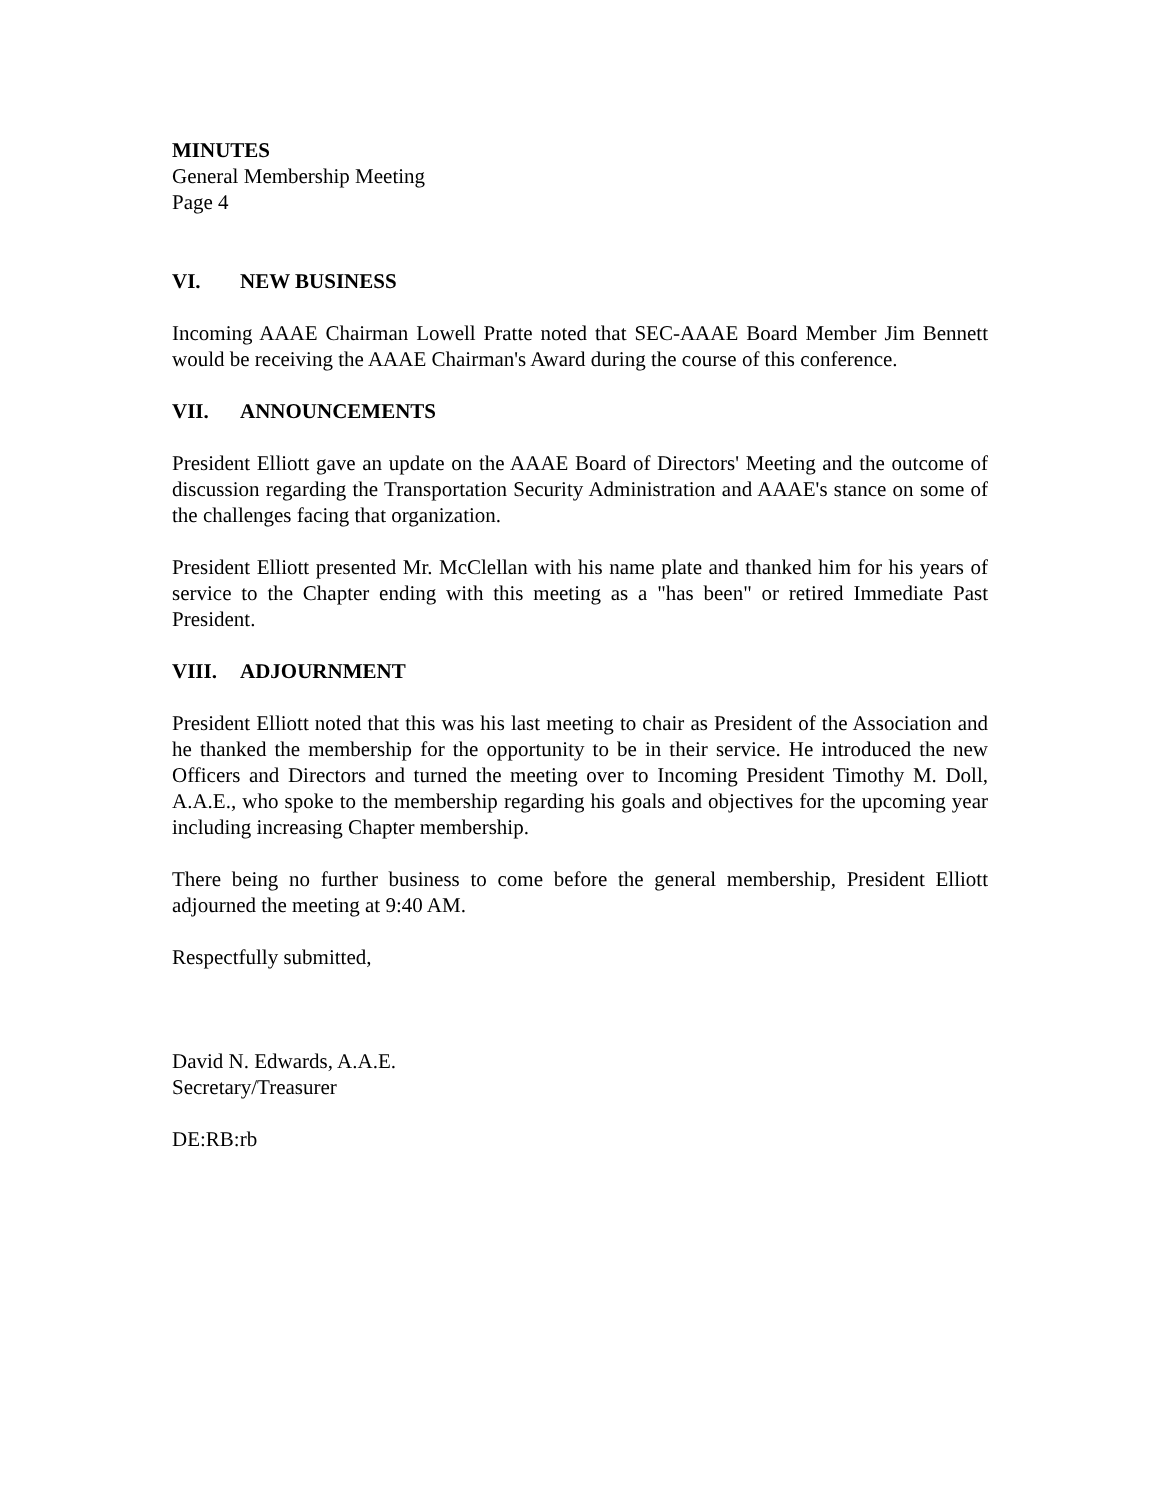MINUTES
General Membership Meeting
Page 4
VI. NEW BUSINESS
Incoming AAAE Chairman Lowell Pratte noted that SEC-AAAE Board Member Jim Bennett would be receiving the AAAE Chairman's Award during the course of this conference.
VII. ANNOUNCEMENTS
President Elliott gave an update on the AAAE Board of Directors' Meeting and the outcome of discussion regarding the Transportation Security Administration and AAAE's stance on some of the challenges facing that organization.
President Elliott presented Mr. McClellan with his name plate and thanked him for his years of service to the Chapter ending with this meeting as a "has been" or retired Immediate Past President.
VIII. ADJOURNMENT
President Elliott noted that this was his last meeting to chair as President of the Association and he thanked the membership for the opportunity to be in their service. He introduced the new Officers and Directors and turned the meeting over to Incoming President Timothy M. Doll, A.A.E., who spoke to the membership regarding his goals and objectives for the upcoming year including increasing Chapter membership.
There being no further business to come before the general membership, President Elliott adjourned the meeting at 9:40 AM.
Respectfully submitted,
David N. Edwards, A.A.E.
Secretary/Treasurer
DE:RB:rb